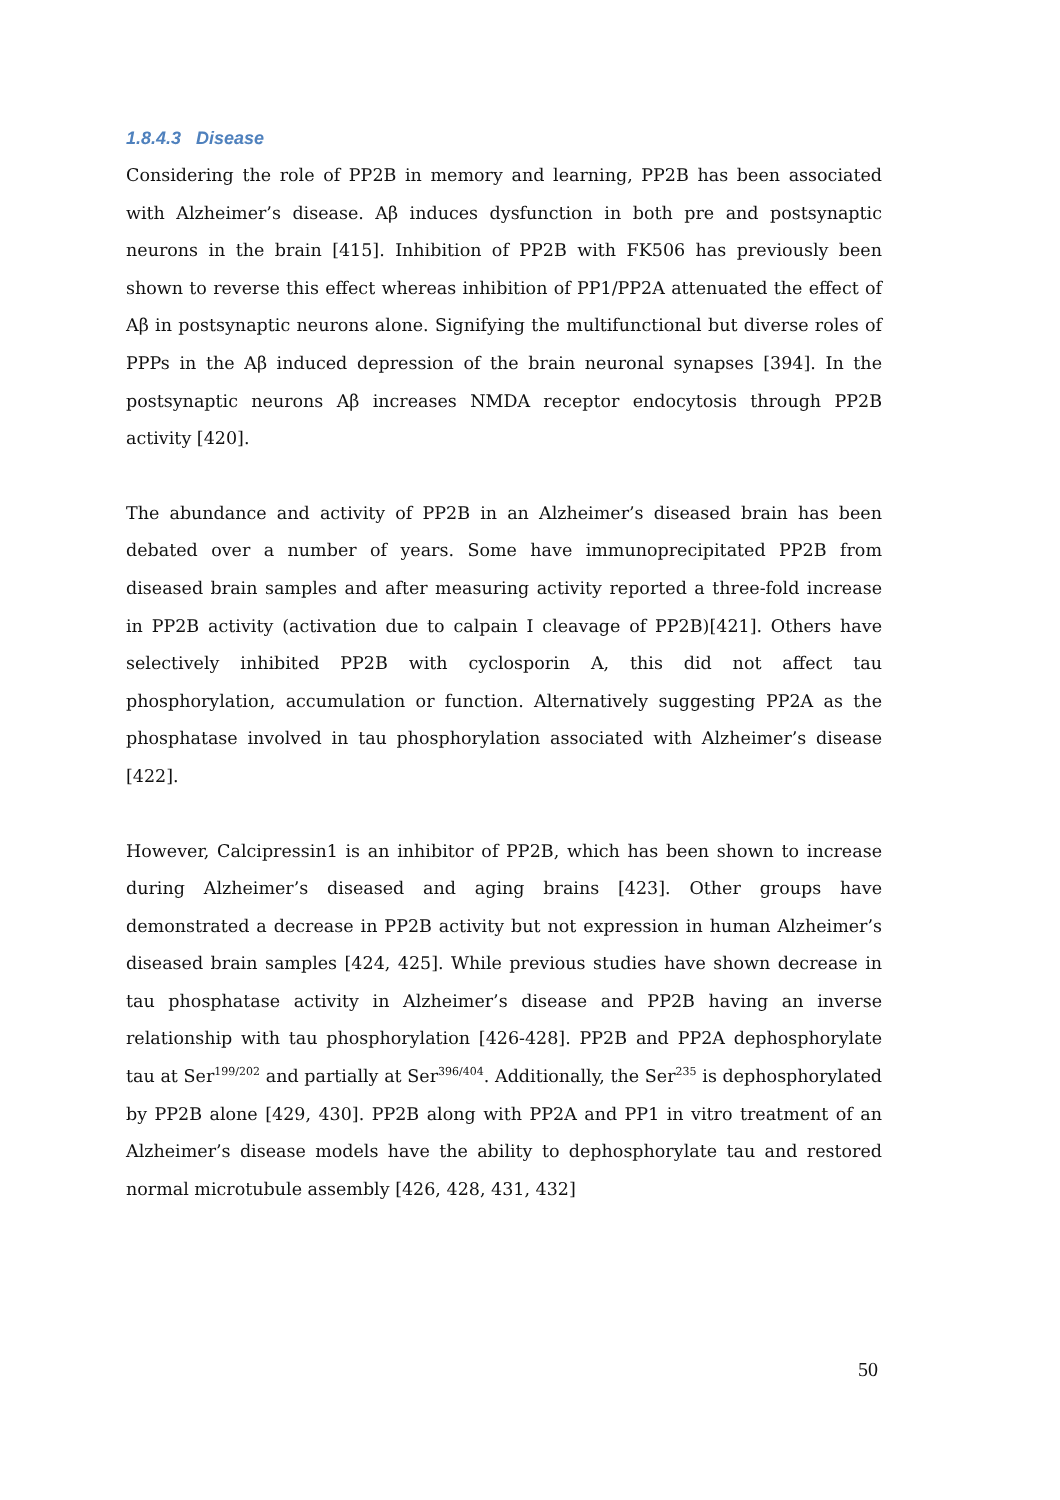1.8.4.3 Disease
Considering the role of PP2B in memory and learning, PP2B has been associated with Alzheimer’s disease. Aβ induces dysfunction in both pre and postsynaptic neurons in the brain [415]. Inhibition of PP2B with FK506 has previously been shown to reverse this effect whereas inhibition of PP1/PP2A attenuated the effect of Aβ in postsynaptic neurons alone. Signifying the multifunctional but diverse roles of PPPs in the Aβ induced depression of the brain neuronal synapses [394]. In the postsynaptic neurons Aβ increases NMDA receptor endocytosis through PP2B activity [420].
The abundance and activity of PP2B in an Alzheimer’s diseased brain has been debated over a number of years. Some have immunoprecipitated PP2B from diseased brain samples and after measuring activity reported a three-fold increase in PP2B activity (activation due to calpain I cleavage of PP2B)[421]. Others have selectively inhibited PP2B with cyclosporin A, this did not affect tau phosphorylation, accumulation or function. Alternatively suggesting PP2A as the phosphatase involved in tau phosphorylation associated with Alzheimer’s disease [422].
However, Calcipressin1 is an inhibitor of PP2B, which has been shown to increase during Alzheimer’s diseased and aging brains [423]. Other groups have demonstrated a decrease in PP2B activity but not expression in human Alzheimer’s diseased brain samples [424, 425]. While previous studies have shown decrease in tau phosphatase activity in Alzheimer’s disease and PP2B having an inverse relationship with tau phosphorylation [426-428]. PP2B and PP2A dephosphorylate tau at Ser<sup>199/202</sup> and partially at Ser<sup>396/404</sup>. Additionally, the Ser<sup>235</sup> is dephosphorylated by PP2B alone [429, 430]. PP2B along with PP2A and PP1 in vitro treatment of an Alzheimer’s disease models have the ability to dephosphorylate tau and restored normal microtubule assembly [426, 428, 431, 432]
50